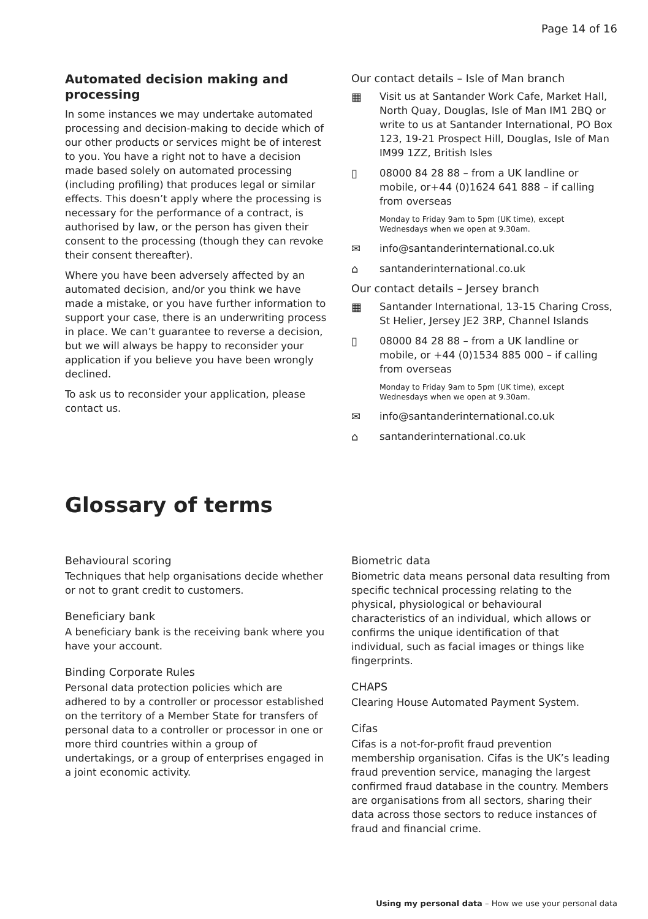Page 14 of 16
Automated decision making and processing
In some instances we may undertake automated processing and decision-making to decide which of our other products or services might be of interest to you. You have a right not to have a decision made based solely on automated processing (including profiling) that produces legal or similar effects. This doesn’t apply where the processing is necessary for the performance of a contract, is authorised by law, or the person has given their consent to the processing (though they can revoke their consent thereafter).
Where you have been adversely affected by an automated decision, and/or you think we have made a mistake, or you have further information to support your case, there is an underwriting process in place. We can’t guarantee to reverse a decision, but we will always be happy to reconsider your application if you believe you have been wrongly declined.
To ask us to reconsider your application, please contact us.
Our contact details – Isle of Man branch
▦ Visit us at Santander Work Cafe, Market Hall, North Quay, Douglas, Isle of Man IM1 2BQ or write to us at Santander International, PO Box 123, 19-21 Prospect Hill, Douglas, Isle of Man IM99 1ZZ, British Isles
▯ 08000 84 28 88 – from a UK landline or mobile, or+44 (0)1624 641 888 – if calling from overseas
Monday to Friday 9am to 5pm (UK time), except Wednesdays when we open at 9.30am.
✉ info@santanderinternational.co.uk
⌂ santanderinternational.co.uk
Our contact details – Jersey branch
▦ Santander International, 13-15 Charing Cross, St Helier, Jersey JE2 3RP, Channel Islands
▯ 08000 84 28 88 – from a UK landline or mobile, or +44 (0)1534 885 000 – if calling from overseas
Monday to Friday 9am to 5pm (UK time), except Wednesdays when we open at 9.30am.
✉ info@santanderinternational.co.uk
⌂ santanderinternational.co.uk
Glossary of terms
Behavioural scoring
Techniques that help organisations decide whether or not to grant credit to customers.
Beneficiary bank
A beneficiary bank is the receiving bank where you have your account.
Binding Corporate Rules
Personal data protection policies which are adhered to by a controller or processor established on the territory of a Member State for transfers of personal data to a controller or processor in one or more third countries within a group of undertakings, or a group of enterprises engaged in a joint economic activity.
Biometric data
Biometric data means personal data resulting from specific technical processing relating to the physical, physiological or behavioural characteristics of an individual, which allows or confirms the unique identification of that individual, such as facial images or things like fingerprints.
CHAPS
Clearing House Automated Payment System.
Cifas
Cifas is a not-for-profit fraud prevention membership organisation. Cifas is the UK’s leading fraud prevention service, managing the largest confirmed fraud database in the country. Members are organisations from all sectors, sharing their data across those sectors to reduce instances of fraud and financial crime.
Using my personal data – How we use your personal data